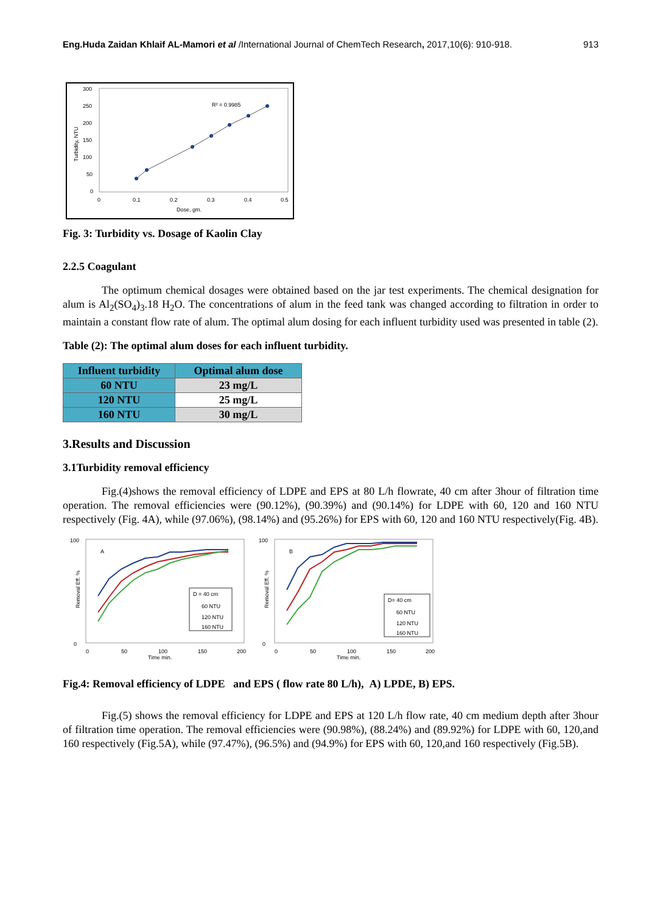Eng.Huda Zaidan Khlaif AL-Mamori et al /International Journal of ChemTech Research, 2017,10(6): 910-918. 913
300
250
200
150
100
50
0
0
0.1
0.2
0.3
0.4
0.5
Dose, gm.
Turbidity, NTU
R² = 0.9985
Fig. 3: Turbidity vs. Dosage of Kaolin Clay
2.2.5 Coagulant
The optimum chemical dosages were obtained based on the jar test experiments. The chemical designation for alum is Al<sub>2</sub>(SO<sub>4</sub>)<sub>3</sub>.18 H<sub>2</sub>O. The concentrations of alum in the feed tank was changed according to filtration in order to maintain a constant flow rate of alum. The optimal alum dosing for each influent turbidity used was presented in table (2).
Table (2): The optimal alum doses for each influent turbidity.
| Influent turbidity | Optimal alum dose |
| --- | --- |
| 60 NTU | 23 mg/L |
| 120 NTU | 25 mg/L |
| 160 NTU | 30 mg/L |
3.Results and Discussion
3.1Turbidity removal efficiency
Fig.(4)shows the removal efficiency of LDPE and EPS at 80 L/h flowrate, 40 cm after 3hour of filtration time operation. The removal efficiencies were (90.12%), (90.39%) and (90.14%) for LDPE with 60, 120 and 160 NTU respectively (Fig. 4A), while (97.06%), (98.14%) and (95.26%) for EPS with 60, 120 and 160 NTU respectively(Fig. 4B).
Removal Eff. %
A
100
0
0
50
100
150
200
Time min.
D = 40 cm
60 NTU
120 NTU
160 NTU
Removal Eff. %
B
100
0
0
50
100
150
200
Time min.
D= 40 cm
60 NTU
120 NTU
160 NTU
Fig.4: Removal efficiency of LDPE and EPS ( flow rate 80 L/h), A) LPDE, B) EPS.
Fig.(5) shows the removal efficiency for LDPE and EPS at 120 L/h flow rate, 40 cm medium depth after 3hour of filtration time operation. The removal efficiencies were (90.98%), (88.24%) and (89.92%) for LDPE with 60, 120,and 160 respectively (Fig.5A), while (97.47%), (96.5%) and (94.9%) for EPS with 60, 120,and 160 respectively (Fig.5B).